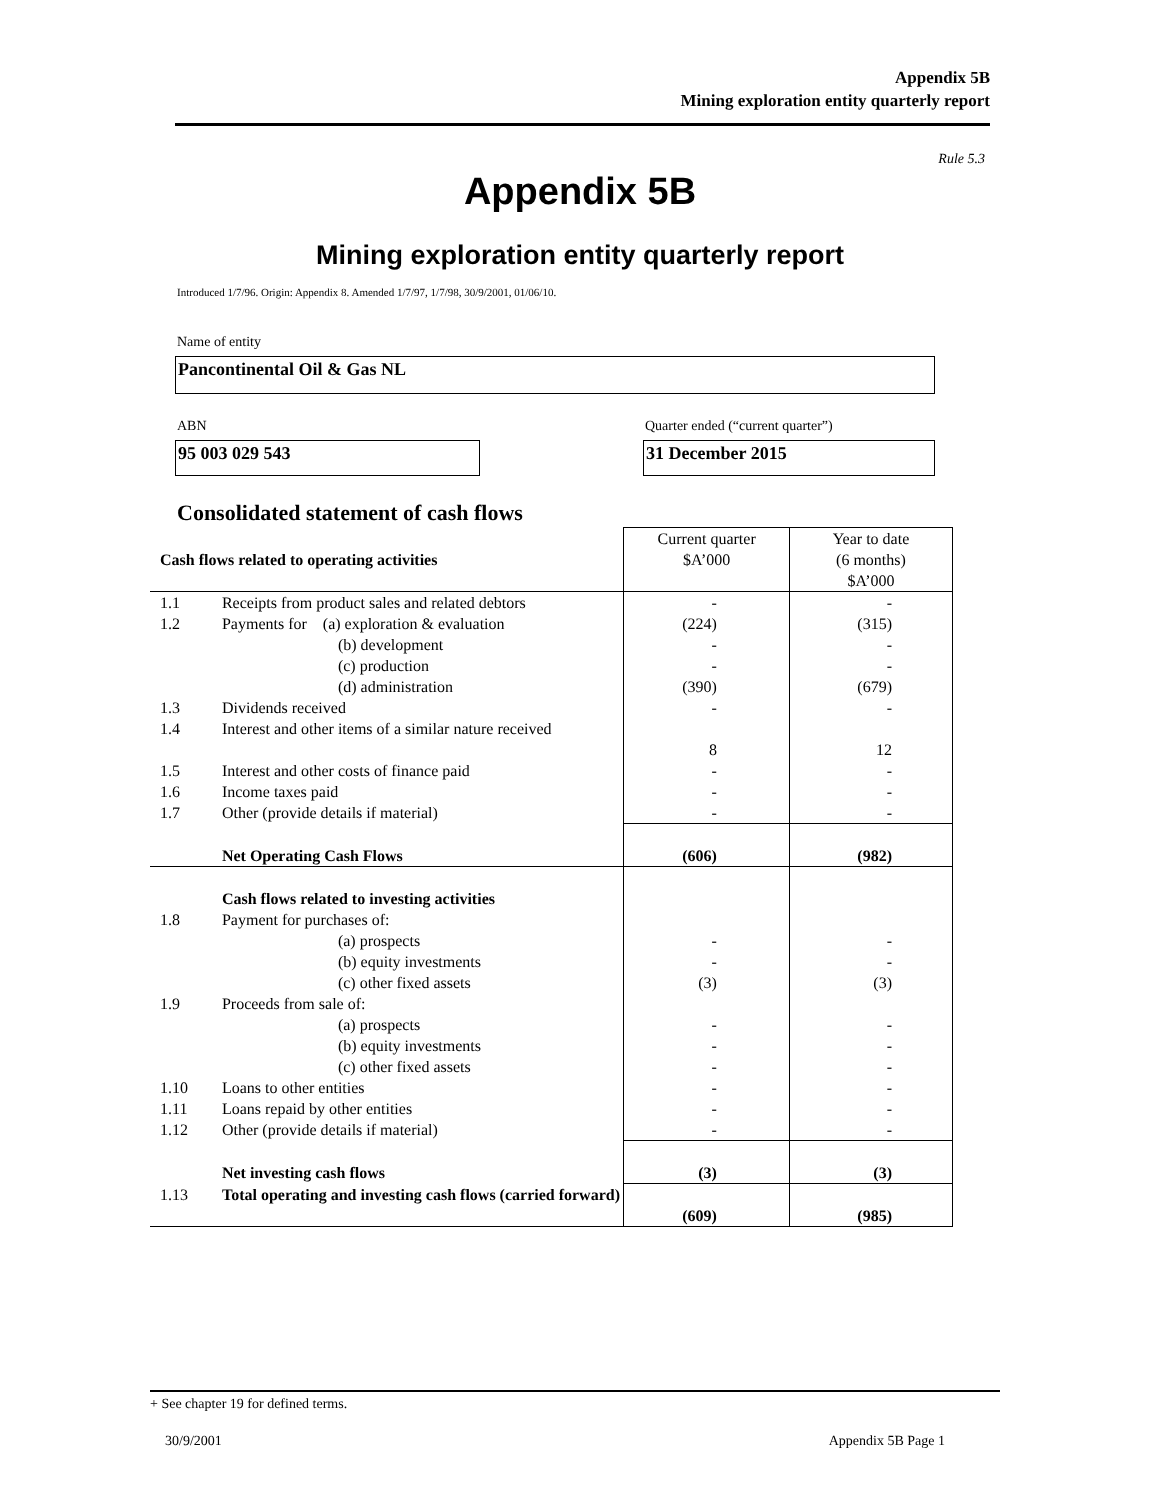Appendix 5B
Mining exploration entity quarterly report
Rule 5.3
Appendix 5B
Mining exploration entity quarterly report
Introduced 1/7/96. Origin: Appendix 8. Amended 1/7/97, 1/7/98, 30/9/2001, 01/06/10.
Name of entity
Pancontinental Oil & Gas NL
ABN
Quarter ended (“current quarter”)
95 003 029 543 31 December 2015
Consolidated statement of cash flows
| Cash flows related to operating activities | | Current quarter $A’000 | Year to date (6 months) $A’000 |
| --- | --- | --- | --- |
| 1.1 | Receipts from product sales and related debtors | - | - |
| 1.2 | Payments for (a) exploration & evaluation | (224) | (315) |
| | (b) development | - | - |
| | (c) production | - | - |
| | (d) administration | (390) | (679) |
| 1.3 | Dividends received | - | - |
| 1.4 | Interest and other items of a similar nature received | 8 | 12 |
| 1.5 | Interest and other costs of finance paid | - | - |
| 1.6 | Income taxes paid | - | - |
| 1.7 | Other (provide details if material) | - | - |
| | Net Operating Cash Flows | (606) | (982) |
| | Cash flows related to investing activities | | |
| 1.8 | Payment for purchases of: | | |
| | (a) prospects | - | - |
| | (b) equity investments | - | - |
| | (c) other fixed assets | (3) | (3) |
| 1.9 | Proceeds from sale of: | | |
| | (a) prospects | - | - |
| | (b) equity investments | - | - |
| | (c) other fixed assets | - | - |
| 1.10 | Loans to other entities | - | - |
| 1.11 | Loans repaid by other entities | - | - |
| 1.12 | Other (provide details if material) | - | - |
| | Net investing cash flows | (3) | (3) |
| 1.13 | Total operating and investing cash flows (carried forward) | (609) | (985) |
+ See chapter 19 for defined terms.
30/9/2001 Appendix 5B Page 1